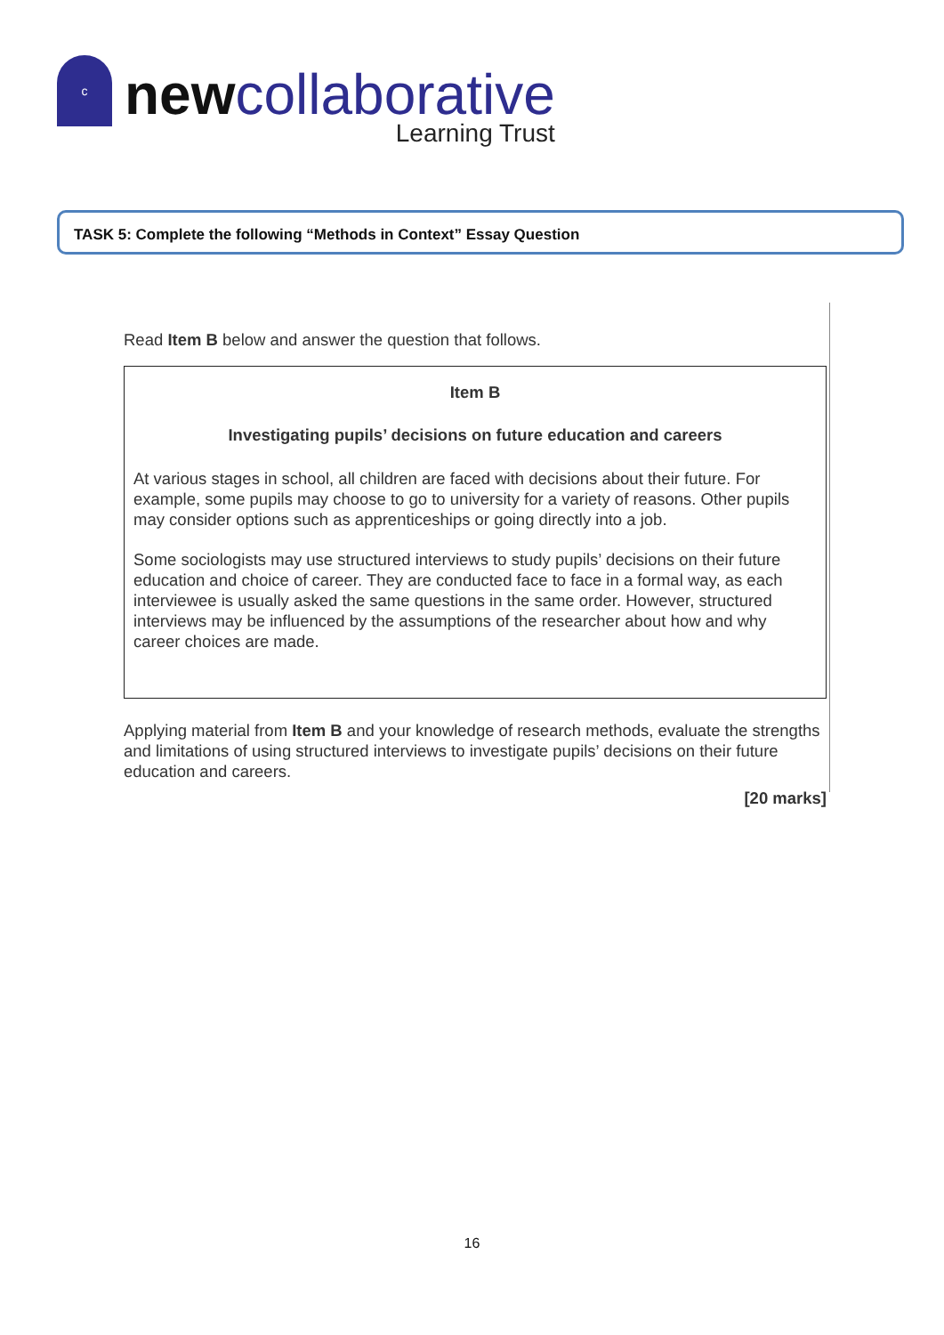c
newcollaborative
Learning Trust
TASK 5: Complete the following “Methods in Context” Essay Question
Read Item B below and answer the question that follows.
Item B
Investigating pupils’ decisions on future education and careers
At various stages in school, all children are faced with decisions about their future. For example, some pupils may choose to go to university for a variety of reasons. Other pupils may consider options such as apprenticeships or going directly into a job.
Some sociologists may use structured interviews to study pupils’ decisions on their future education and choice of career. They are conducted face to face in a formal way, as each interviewee is usually asked the same questions in the same order. However, structured interviews may be influenced by the assumptions of the researcher about how and why career choices are made.
Applying material from Item B and your knowledge of research methods, evaluate the strengths and limitations of using structured interviews to investigate pupils’ decisions on their future education and careers.
[20 marks]
16